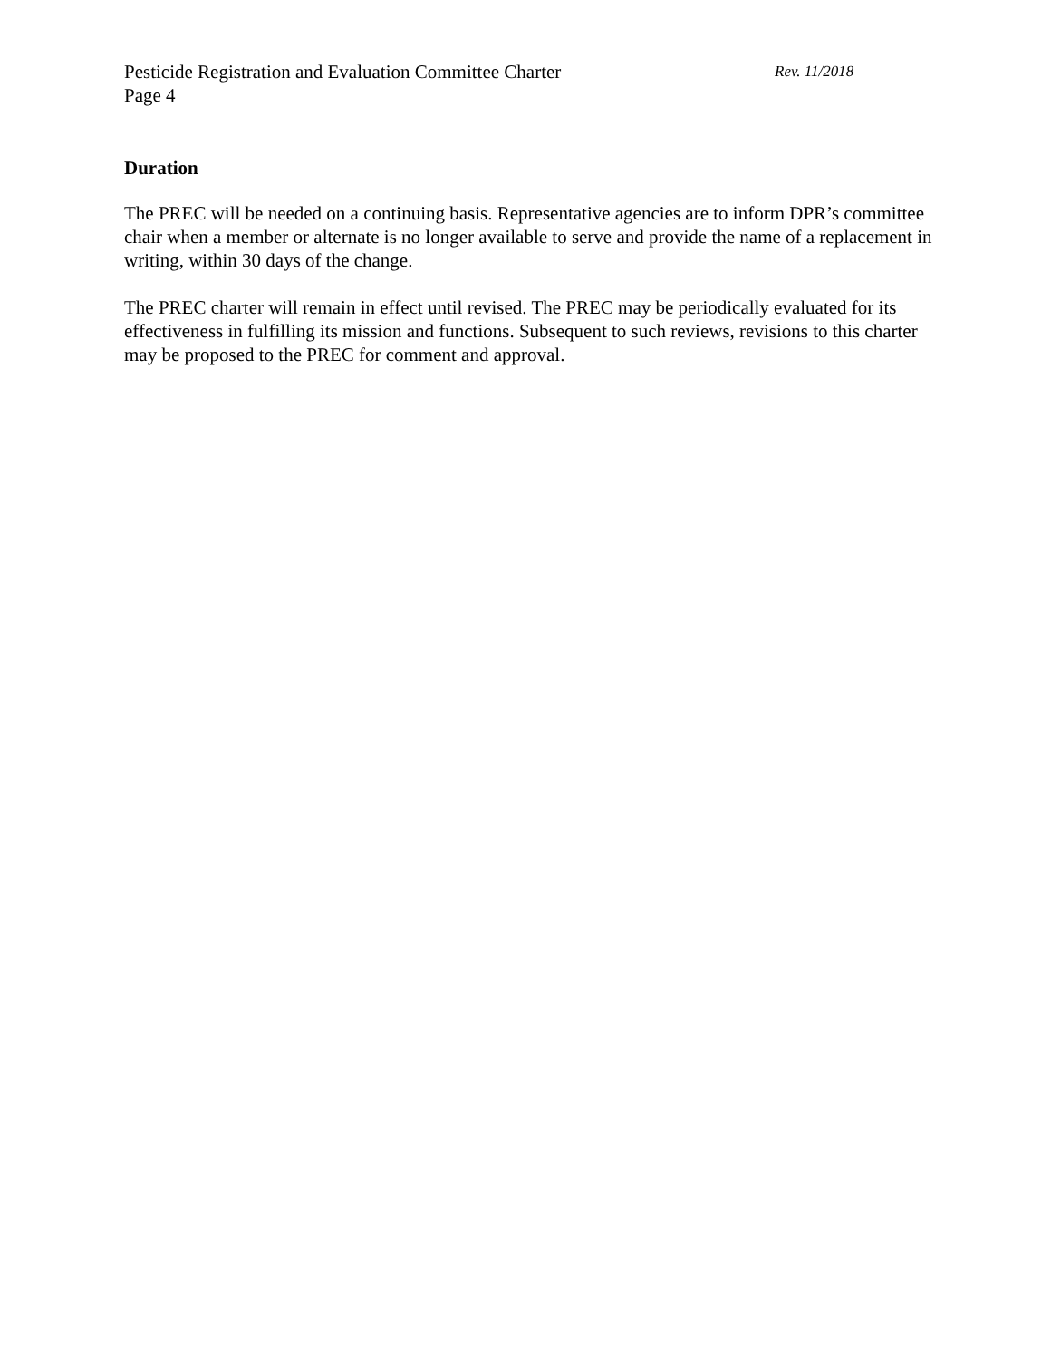Pesticide Registration and Evaluation Committee Charter Rev. 11/2018
Page 4
Duration
The PREC will be needed on a continuing basis. Representative agencies are to inform DPR’s committee chair when a member or alternate is no longer available to serve and provide the name of a replacement in writing, within 30 days of the change.
The PREC charter will remain in effect until revised. The PREC may be periodically evaluated for its effectiveness in fulfilling its mission and functions. Subsequent to such reviews, revisions to this charter may be proposed to the PREC for comment and approval.